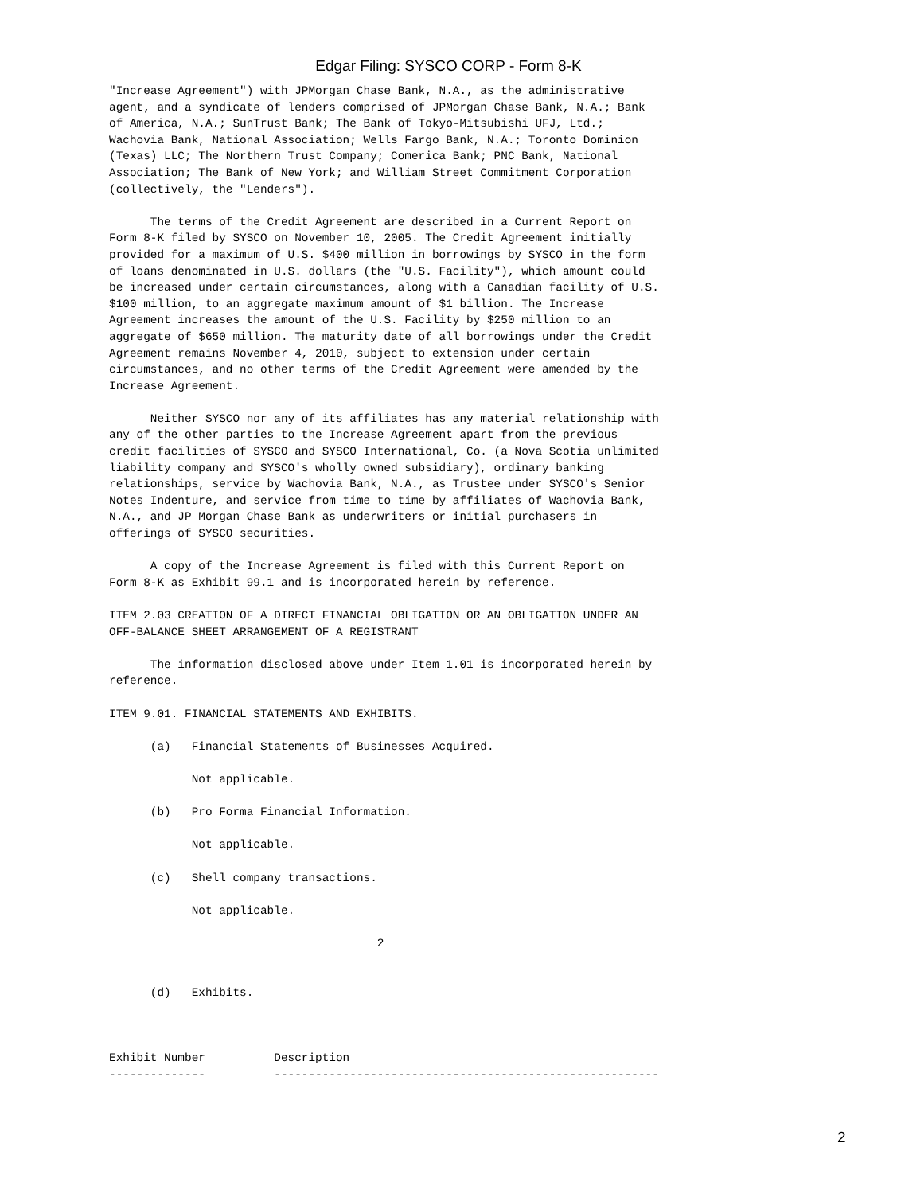Edgar Filing: SYSCO CORP - Form 8-K
"Increase Agreement") with JPMorgan Chase Bank, N.A., as the administrative
agent, and a syndicate of lenders comprised of JPMorgan Chase Bank, N.A.; Bank
of America, N.A.; SunTrust Bank; The Bank of Tokyo-Mitsubishi UFJ, Ltd.;
Wachovia Bank, National Association; Wells Fargo Bank, N.A.; Toronto Dominion
(Texas) LLC; The Northern Trust Company; Comerica Bank; PNC Bank, National
Association; The Bank of New York; and William Street Commitment Corporation
(collectively, the "Lenders").

      The terms of the Credit Agreement are described in a Current Report on
Form 8-K filed by SYSCO on November 10, 2005. The Credit Agreement initially
provided for a maximum of U.S. $400 million in borrowings by SYSCO in the form
of loans denominated in U.S. dollars (the "U.S. Facility"), which amount could
be increased under certain circumstances, along with a Canadian facility of U.S.
$100 million, to an aggregate maximum amount of $1 billion. The Increase
Agreement increases the amount of the U.S. Facility by $250 million to an
aggregate of $650 million. The maturity date of all borrowings under the Credit
Agreement remains November 4, 2010, subject to extension under certain
circumstances, and no other terms of the Credit Agreement were amended by the
Increase Agreement.

      Neither SYSCO nor any of its affiliates has any material relationship with
any of the other parties to the Increase Agreement apart from the previous
credit facilities of SYSCO and SYSCO International, Co. (a Nova Scotia unlimited
liability company and SYSCO's wholly owned subsidiary), ordinary banking
relationships, service by Wachovia Bank, N.A., as Trustee under SYSCO's Senior
Notes Indenture, and service from time to time by affiliates of Wachovia Bank,
N.A., and JP Morgan Chase Bank as underwriters or initial purchasers in
offerings of SYSCO securities.

      A copy of the Increase Agreement is filed with this Current Report on
Form 8-K as Exhibit 99.1 and is incorporated herein by reference.

ITEM 2.03 CREATION OF A DIRECT FINANCIAL OBLIGATION OR AN OBLIGATION UNDER AN
OFF-BALANCE SHEET ARRANGEMENT OF A REGISTRANT

      The information disclosed above under Item 1.01 is incorporated herein by
reference.

ITEM 9.01. FINANCIAL STATEMENTS AND EXHIBITS.

      (a)   Financial Statements of Businesses Acquired.

            Not applicable.

      (b)   Pro Forma Financial Information.

            Not applicable.

      (c)   Shell company transactions.

            Not applicable.

                                       2


      (d)   Exhibits.



Exhibit Number          Description
--------------          --------------------------------------------------------
2